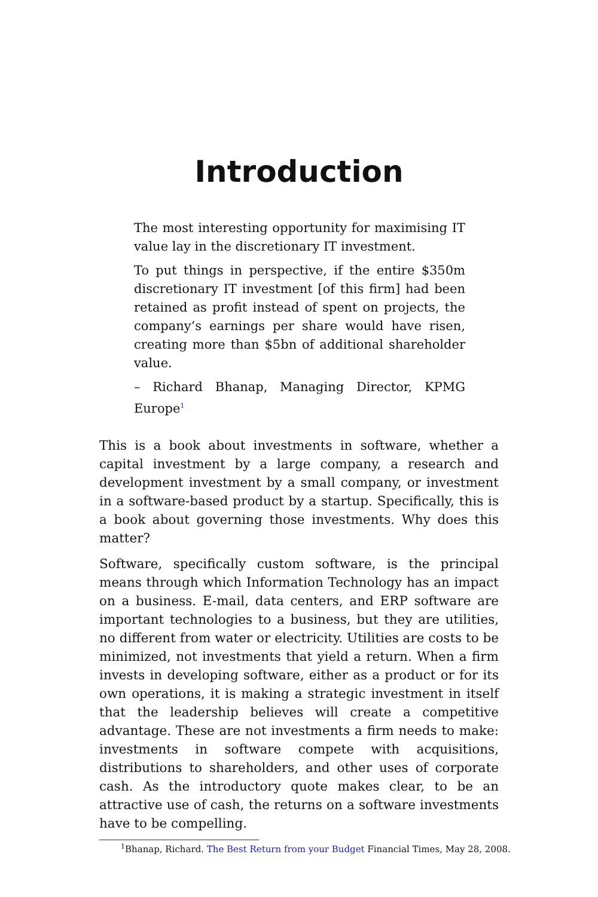Introduction
The most interesting opportunity for maximising IT value lay in the discretionary IT investment.
To put things in perspective, if the entire $350m discretionary IT investment [of this firm] had been retained as profit instead of spent on projects, the company’s earnings per share would have risen, creating more than $5bn of additional shareholder value.
– Richard Bhanap, Managing Director, KPMG Europe<sup>1</sup>
This is a book about investments in software, whether a capital investment by a large company, a research and development investment by a small company, or investment in a software-based product by a startup. Specifically, this is a book about governing those investments. Why does this matter?
Software, specifically custom software, is the principal means through which Information Technology has an impact on a business. E-mail, data centers, and ERP software are important technologies to a business, but they are utilities, no different from water or electricity. Utilities are costs to be minimized, not investments that yield a return. When a firm invests in developing software, either as a product or for its own operations, it is making a strategic investment in itself that the leadership believes will create a competitive advantage. These are not investments a firm needs to make: investments in software compete with acquisitions, distributions to shareholders, and other uses of corporate cash. As the introductory quote makes clear, to be an attractive use of cash, the returns on a software investments have to be compelling.
<sup>1</sup> Bhanap, Richard. The Best Return from your Budget Financial Times, May 28, 2008.